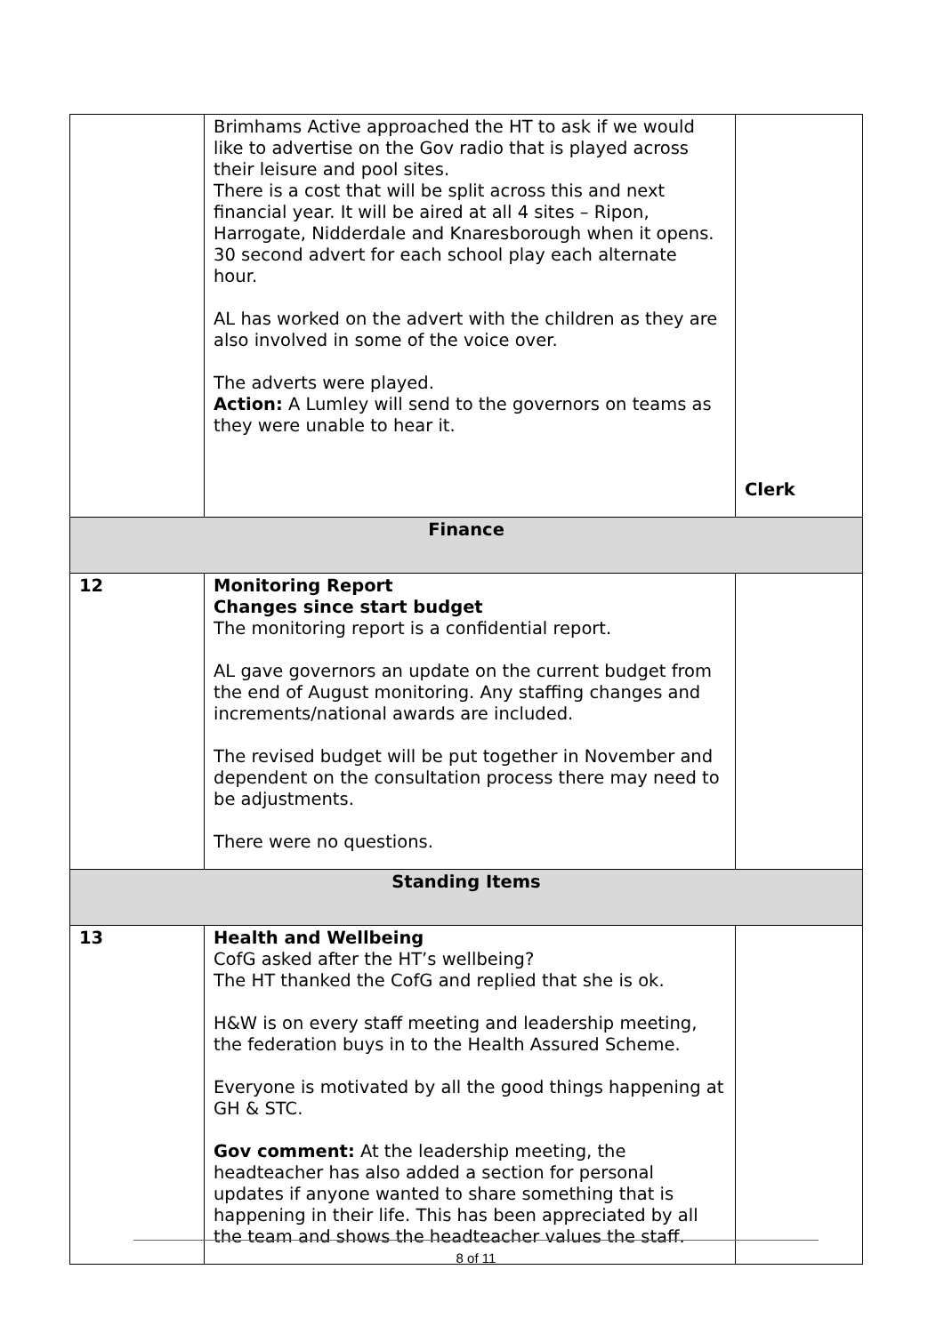| | Brimhams Active approached the HT to ask if we would like to advertise on the Gov radio that is played across their leisure and pool sites. There is a cost that will be split across this and next financial year. It will be aired at all 4 sites – Ripon, Harrogate, Nidderdale and Knaresborough when it opens. 30 second advert for each school play each alternate hour. AL has worked on the advert with the children as they are also involved in some of the voice over. The adverts were played. Action: A Lumley will send to the governors on teams as they were unable to hear it. | Clerk |
| Finance | | |
| 12 | Monitoring Report Changes since start budget The monitoring report is a confidential report. AL gave governors an update on the current budget from the end of August monitoring. Any staffing changes and increments/national awards are included. The revised budget will be put together in November and dependent on the consultation process there may need to be adjustments. There were no questions. | |
| Standing Items | | |
| 13 | Health and Wellbeing CofG asked after the HT’s wellbeing? The HT thanked the CofG and replied that she is ok. H&W is on every staff meeting and leadership meeting, the federation buys in to the Health Assured Scheme. Everyone is motivated by all the good things happening at GH & STC. Gov comment: At the leadership meeting, the headteacher has also added a section for personal updates if anyone wanted to share something that is happening in their life. This has been appreciated by all the team and shows the headteacher values the staff. | |
8 of 11